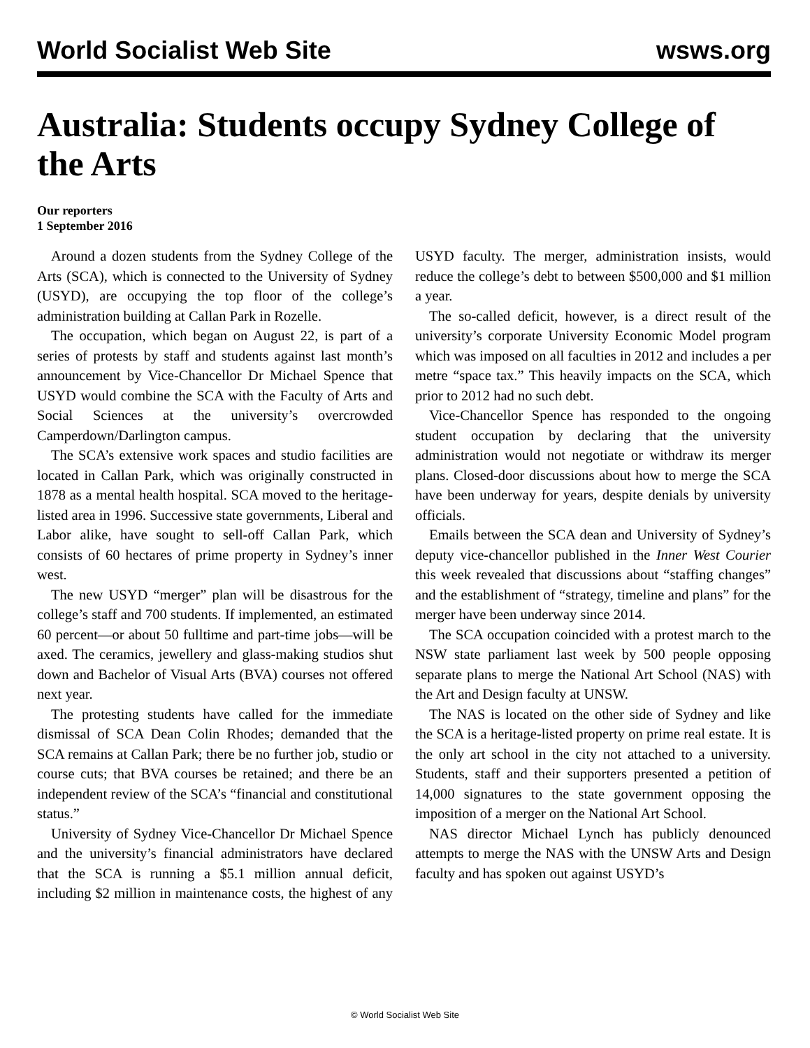World Socialist Web Site wsws.org
Australia: Students occupy Sydney College of the Arts
Our reporters
1 September 2016
Around a dozen students from the Sydney College of the Arts (SCA), which is connected to the University of Sydney (USYD), are occupying the top floor of the college’s administration building at Callan Park in Rozelle.
The occupation, which began on August 22, is part of a series of protests by staff and students against last month’s announcement by Vice-Chancellor Dr Michael Spence that USYD would combine the SCA with the Faculty of Arts and Social Sciences at the university’s overcrowded Camperdown/Darlington campus.
The SCA’s extensive work spaces and studio facilities are located in Callan Park, which was originally constructed in 1878 as a mental health hospital. SCA moved to the heritage-listed area in 1996. Successive state governments, Liberal and Labor alike, have sought to sell-off Callan Park, which consists of 60 hectares of prime property in Sydney’s inner west.
The new USYD “merger” plan will be disastrous for the college’s staff and 700 students. If implemented, an estimated 60 percent—or about 50 fulltime and part-time jobs—will be axed. The ceramics, jewellery and glass-making studios shut down and Bachelor of Visual Arts (BVA) courses not offered next year.
The protesting students have called for the immediate dismissal of SCA Dean Colin Rhodes; demanded that the SCA remains at Callan Park; there be no further job, studio or course cuts; that BVA courses be retained; and there be an independent review of the SCA’s “financial and constitutional status.”
University of Sydney Vice-Chancellor Dr Michael Spence and the university’s financial administrators have declared that the SCA is running a $5.1 million annual deficit, including $2 million in maintenance costs, the highest of any USYD faculty. The merger, administration insists, would reduce the college’s debt to between $500,000 and $1 million a year.
The so-called deficit, however, is a direct result of the university’s corporate University Economic Model program which was imposed on all faculties in 2012 and includes a per metre “space tax.” This heavily impacts on the SCA, which prior to 2012 had no such debt.
Vice-Chancellor Spence has responded to the ongoing student occupation by declaring that the university administration would not negotiate or withdraw its merger plans. Closed-door discussions about how to merge the SCA have been underway for years, despite denials by university officials.
Emails between the SCA dean and University of Sydney’s deputy vice-chancellor published in the Inner West Courier this week revealed that discussions about “staffing changes” and the establishment of “strategy, timeline and plans” for the merger have been underway since 2014.
The SCA occupation coincided with a protest march to the NSW state parliament last week by 500 people opposing separate plans to merge the National Art School (NAS) with the Art and Design faculty at UNSW.
The NAS is located on the other side of Sydney and like the SCA is a heritage-listed property on prime real estate. It is the only art school in the city not attached to a university. Students, staff and their supporters presented a petition of 14,000 signatures to the state government opposing the imposition of a merger on the National Art School.
NAS director Michael Lynch has publicly denounced attempts to merge the NAS with the UNSW Arts and Design faculty and has spoken out against USYD’s
© World Socialist Web Site